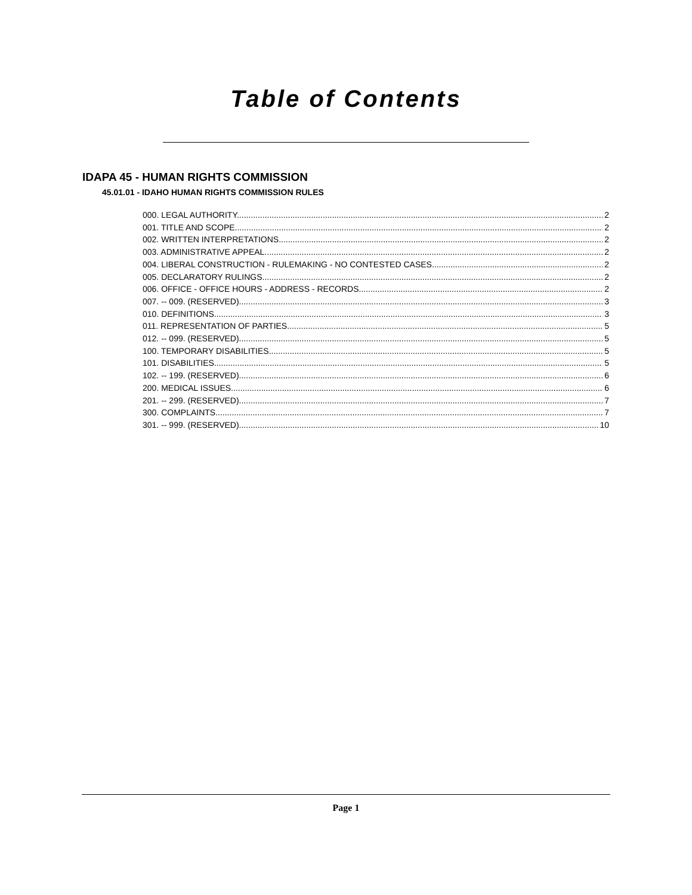Table of Contents
IDAPA 45 - HUMAN RIGHTS COMMISSION
45.01.01 - IDAHO HUMAN RIGHTS COMMISSION RULES
000. LEGAL AUTHORITY. 2
001. TITLE AND SCOPE. 2
002. WRITTEN INTERPRETATIONS. 2
003. ADMINISTRATIVE APPEAL. 2
004. LIBERAL CONSTRUCTION - RULEMAKING - NO CONTESTED CASES. 2
005. DECLARATORY RULINGS. 2
006. OFFICE - OFFICE HOURS - ADDRESS - RECORDS. 2
007. -- 009. (RESERVED). 3
010. DEFINITIONS. 3
011. REPRESENTATION OF PARTIES. 5
012. -- 099. (RESERVED). 5
100. TEMPORARY DISABILITIES. 5
101. DISABILITIES. 5
102. -- 199. (RESERVED). 6
200. MEDICAL ISSUES. 6
201. -- 299. (RESERVED). 7
300. COMPLAINTS. 7
301. -- 999. (RESERVED). 10
Page 1